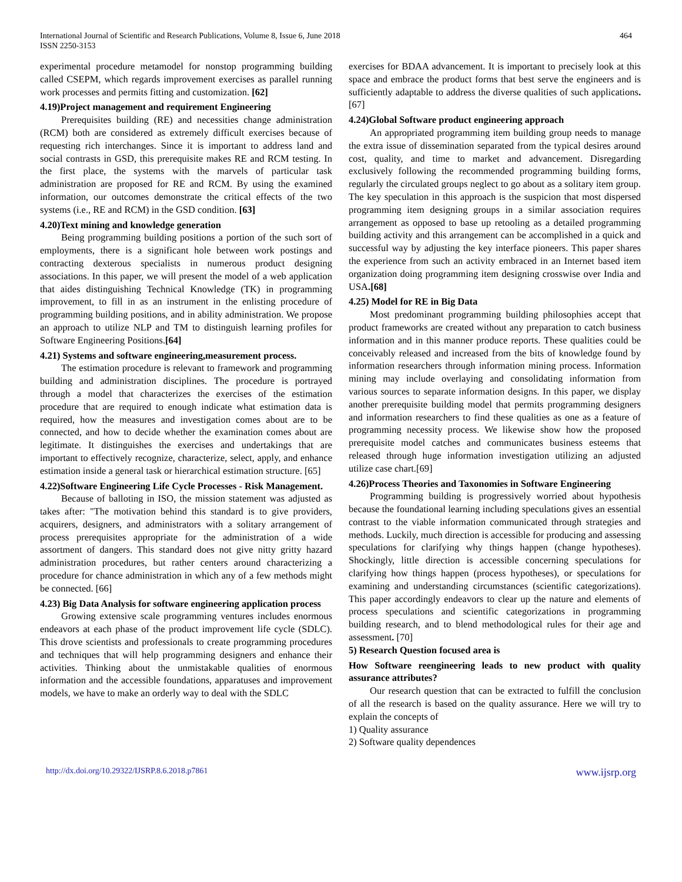International Journal of Scientific and Research Publications, Volume 8, Issue 6, June 2018
ISSN 2250-3153
464
experimental procedure metamodel for nonstop programming building called CSEPM, which regards improvement exercises as parallel running work processes and permits fitting and customization. [62]
4.19)Project management and requirement Engineering
Prerequisites building (RE) and necessities change administration (RCM) both are considered as extremely difficult exercises because of requesting rich interchanges. Since it is important to address land and social contrasts in GSD, this prerequisite makes RE and RCM testing. In the first place, the systems with the marvels of particular task administration are proposed for RE and RCM. By using the examined information, our outcomes demonstrate the critical effects of the two systems (i.e., RE and RCM) in the GSD condition. [63]
4.20)Text mining and knowledge generation
Being programming building positions a portion of the such sort of employments, there is a significant hole between work postings and contracting dexterous specialists in numerous product designing associations. In this paper, we will present the model of a web application that aides distinguishing Technical Knowledge (TK) in programming improvement, to fill in as an instrument in the enlisting procedure of programming building positions, and in ability administration. We propose an approach to utilize NLP and TM to distinguish learning profiles for Software Engineering Positions.[64]
4.21) Systems and software engineering,measurement process.
The estimation procedure is relevant to framework and programming building and administration disciplines. The procedure is portrayed through a model that characterizes the exercises of the estimation procedure that are required to enough indicate what estimation data is required, how the measures and investigation comes about are to be connected, and how to decide whether the examination comes about are legitimate. It distinguishes the exercises and undertakings that are important to effectively recognize, characterize, select, apply, and enhance estimation inside a general task or hierarchical estimation structure. [65]
4.22)Software Engineering Life Cycle Processes - Risk Management.
Because of balloting in ISO, the mission statement was adjusted as takes after: "The motivation behind this standard is to give providers, acquirers, designers, and administrators with a solitary arrangement of process prerequisites appropriate for the administration of a wide assortment of dangers. This standard does not give nitty gritty hazard administration procedures, but rather centers around characterizing a procedure for chance administration in which any of a few methods might be connected. [66]
4.23) Big Data Analysis for software engineering application process
Growing extensive scale programming ventures includes enormous endeavors at each phase of the product improvement life cycle (SDLC). This drove scientists and professionals to create programming procedures and techniques that will help programming designers and enhance their activities. Thinking about the unmistakable qualities of enormous information and the accessible foundations, apparatuses and improvement models, we have to make an orderly way to deal with the SDLC
exercises for BDAA advancement. It is important to precisely look at this space and embrace the product forms that best serve the engineers and is sufficiently adaptable to address the diverse qualities of such applications. [67]
4.24)Global Software product engineering approach
An appropriated programming item building group needs to manage the extra issue of dissemination separated from the typical desires around cost, quality, and time to market and advancement. Disregarding exclusively following the recommended programming building forms, regularly the circulated groups neglect to go about as a solitary item group. The key speculation in this approach is the suspicion that most dispersed programming item designing groups in a similar association requires arrangement as opposed to base up retooling as a detailed programming building activity and this arrangement can be accomplished in a quick and successful way by adjusting the key interface pioneers. This paper shares the experience from such an activity embraced in an Internet based item organization doing programming item designing crosswise over India and USA.[68]
4.25) Model for RE in Big Data
Most predominant programming building philosophies accept that product frameworks are created without any preparation to catch business information and in this manner produce reports. These qualities could be conceivably released and increased from the bits of knowledge found by information researchers through information mining process. Information mining may include overlaying and consolidating information from various sources to separate information designs. In this paper, we display another prerequisite building model that permits programming designers and information researchers to find these qualities as one as a feature of programming necessity process. We likewise show how the proposed prerequisite model catches and communicates business esteems that released through huge information investigation utilizing an adjusted utilize case chart.[69]
4.26)Process Theories and Taxonomies in Software Engineering
Programming building is progressively worried about hypothesis because the foundational learning including speculations gives an essential contrast to the viable information communicated through strategies and methods. Luckily, much direction is accessible for producing and assessing speculations for clarifying why things happen (change hypotheses). Shockingly, little direction is accessible concerning speculations for clarifying how things happen (process hypotheses), or speculations for examining and understanding circumstances (scientific categorizations). This paper accordingly endeavors to clear up the nature and elements of process speculations and scientific categorizations in programming building research, and to blend methodological rules for their age and assessment. [70]
5) Research Question focused area is
How Software reengineering leads to new product with quality assurance attributes?
Our research question that can be extracted to fulfill the conclusion of all the research is based on the quality assurance. Here we will try to explain the concepts of
1) Quality assurance
2) Software quality dependences
http://dx.doi.org/10.29322/IJSRP.8.6.2018.p7861 www.ijsrp.org